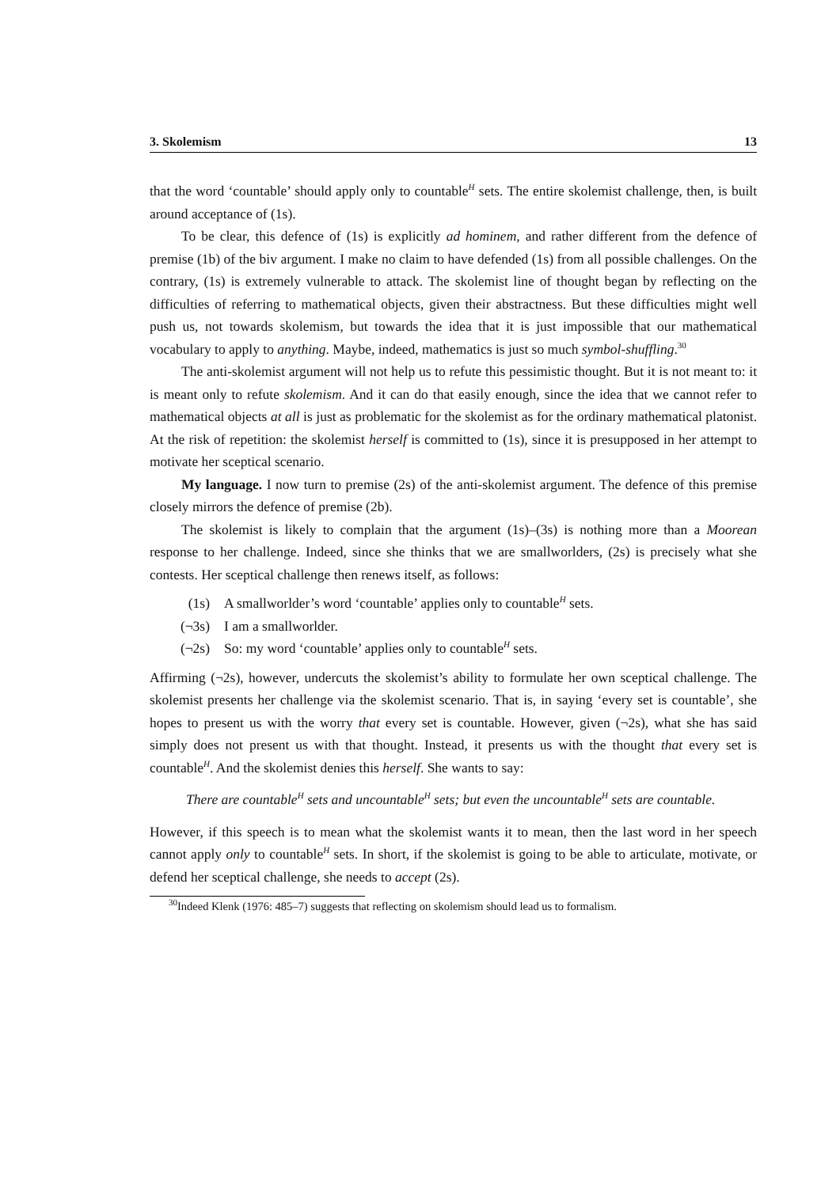3. Skolemism 13
that the word ‘countable’ should apply only to countable<sup>H</sup> sets. The entire skolemist challenge, then, is built around acceptance of (1s).
To be clear, this defence of (1s) is explicitly ad hominem, and rather different from the defence of premise (1b) of the biv argument. I make no claim to have defended (1s) from all possible challenges. On the contrary, (1s) is extremely vulnerable to attack. The skolemist line of thought began by reflecting on the difficulties of referring to mathematical objects, given their abstractness. But these difficulties might well push us, not towards skolemism, but towards the idea that it is just impossible that our mathematical vocabulary to apply to anything. Maybe, indeed, mathematics is just so much symbol-shuffling.<sup>30</sup>
The anti-skolemist argument will not help us to refute this pessimistic thought. But it is not meant to: it is meant only to refute skolemism. And it can do that easily enough, since the idea that we cannot refer to mathematical objects at all is just as problematic for the skolemist as for the ordinary mathematical platonist. At the risk of repetition: the skolemist herself is committed to (1s), since it is presupposed in her attempt to motivate her sceptical scenario.
My language. I now turn to premise (2s) of the anti-skolemist argument. The defence of this premise closely mirrors the defence of premise (2b).
The skolemist is likely to complain that the argument (1s)–(3s) is nothing more than a Moorean response to her challenge. Indeed, since she thinks that we are smallworlders, (2s) is precisely what she contests. Her sceptical challenge then renews itself, as follows:
(1s) A smallworlder’s word ‘countable’ applies only to countable<sup>H</sup> sets.
(¬3s) I am a smallworlder.
(¬2s) So: my word ‘countable’ applies only to countable<sup>H</sup> sets.
Affirming (¬2s), however, undercuts the skolemist’s ability to formulate her own sceptical challenge. The skolemist presents her challenge via the skolemist scenario. That is, in saying ‘every set is countable’, she hopes to present us with the worry that every set is countable. However, given (¬2s), what she has said simply does not present us with that thought. Instead, it presents us with the thought that every set is countable<sup>H</sup>. And the skolemist denies this herself. She wants to say:
There are countable<sup>H</sup> sets and uncountable<sup>H</sup> sets; but even the uncountable<sup>H</sup> sets are countable.
However, if this speech is to mean what the skolemist wants it to mean, then the last word in her speech cannot apply only to countable<sup>H</sup> sets. In short, if the skolemist is going to be able to articulate, motivate, or defend her sceptical challenge, she needs to accept (2s).
<sup>30</sup> Indeed Klenk (1976: 485–7) suggests that reflecting on skolemism should lead us to formalism.